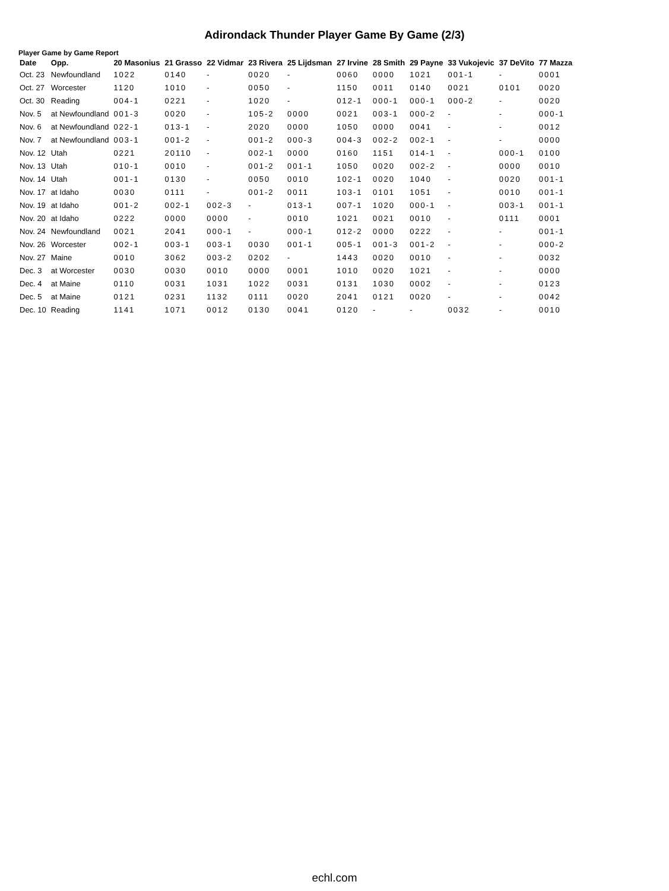Adirondack Thunder Player Game By Game (2/3)
Player Game by Game Report
| Date | Opp. | 20 Masonius | 21 Grasso | 22 Vidmar | 23 Rivera | 25 Lijdsman | 27 Irvine | 28 Smith | 29 Payne | 33 Vukojevic | 37 DeVito | 77 Mazza |
| --- | --- | --- | --- | --- | --- | --- | --- | --- | --- | --- | --- | --- |
| Oct. 23 | Newfoundland | 1022 | 0140 | - | 0020 | - | 0060 | 0000 | 1021 | 001-1 | - | 0001 |
| Oct. 27 | Worcester | 1120 | 1010 | - | 0050 | - | 1150 | 0011 | 0140 | 0021 | 0101 | 0020 |
| Oct. 30 | Reading | 004-1 | 0221 | - | 1020 | - | 012-1 | 000-1 | 000-1 | 000-2 | - | 0020 |
| Nov. 5 | at Newfoundland | 001-3 | 0020 | - | 105-2 | 0000 | 0021 | 003-1 | 000-2 | - | - | 000-1 |
| Nov. 6 | at Newfoundland | 022-1 | 013-1 | - | 2020 | 0000 | 1050 | 0000 | 0041 | - | - | 0012 |
| Nov. 7 | at Newfoundland | 003-1 | 001-2 | - | 001-2 | 000-3 | 004-3 | 002-2 | 002-1 | - | - | 0000 |
| Nov. 12 | Utah | 0221 | 20110 | - | 002-1 | 0000 | 0160 | 1151 | 014-1 | - | 000-1 | 0100 |
| Nov. 13 | Utah | 010-1 | 0010 | - | 001-2 | 001-1 | 1050 | 0020 | 002-2 | - | 0000 | 0010 |
| Nov. 14 | Utah | 001-1 | 0130 | - | 0050 | 0010 | 102-1 | 0020 | 1040 | - | 0020 | 001-1 |
| Nov. 17 | at Idaho | 0030 | 0111 | - | 001-2 | 0011 | 103-1 | 0101 | 1051 | - | 0010 | 001-1 |
| Nov. 19 | at Idaho | 001-2 | 002-1 | 002-3 | - | 013-1 | 007-1 | 1020 | 000-1 | - | 003-1 | 001-1 |
| Nov. 20 | at Idaho | 0222 | 0000 | 0000 | - | 0010 | 1021 | 0021 | 0010 | - | 0111 | 0001 |
| Nov. 24 | Newfoundland | 0021 | 2041 | 000-1 | - | 000-1 | 012-2 | 0000 | 0222 | - | - | 001-1 |
| Nov. 26 | Worcester | 002-1 | 003-1 | 003-1 | 0030 | 001-1 | 005-1 | 001-3 | 001-2 | - | - | 000-2 |
| Nov. 27 | Maine | 0010 | 3062 | 003-2 | 0202 | - | 1443 | 0020 | 0010 | - | - | 0032 |
| Dec. 3 | at Worcester | 0030 | 0030 | 0010 | 0000 | 0001 | 1010 | 0020 | 1021 | - | - | 0000 |
| Dec. 4 | at Maine | 0110 | 0031 | 1031 | 1022 | 0031 | 0131 | 1030 | 0002 | - | - | 0123 |
| Dec. 5 | at Maine | 0121 | 0231 | 1132 | 0111 | 0020 | 2041 | 0121 | 0020 | - | - | 0042 |
| Dec. 10 | Reading | 1141 | 1071 | 0012 | 0130 | 0041 | 0120 | - | - | 0032 | - | 0010 |
echl.com